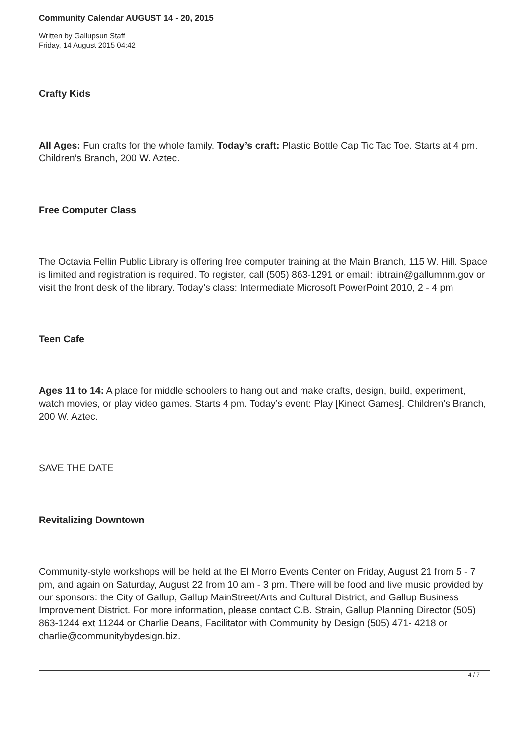Community Calendar AUGUST 14 - 20, 2015
Written by Gallupsun Staff
Friday, 14 August 2015 04:42
Crafty Kids
All Ages: Fun crafts for the whole family. Today’s craft: Plastic Bottle Cap Tic Tac Toe. Starts at 4 pm. Children’s Branch, 200 W. Aztec.
Free Computer Class
The Octavia Fellin Public Library is offering free computer training at the Main Branch, 115 W. Hill. Space is limited and registration is required. To register, call (505) 863-1291 or email: libtrain@gallumnm.gov or visit the front desk of the library. Today’s class: Intermediate Microsoft PowerPoint 2010, 2 - 4 pm
Teen Cafe
Ages 11 to 14: A place for middle schoolers to hang out and make crafts, design, build, experiment, watch movies, or play video games. Starts 4 pm. Today’s event: Play [Kinect Games]. Children’s Branch, 200 W. Aztec.
SAVE THE DATE
Revitalizing Downtown
Community-style workshops will be held at the El Morro Events Center on Friday, August 21 from 5 - 7 pm, and again on Saturday, August 22 from 10 am - 3 pm. There will be food and live music provided by our sponsors: the City of Gallup, Gallup MainStreet/Arts and Cultural District, and Gallup Business Improvement District. For more information, please contact C.B. Strain, Gallup Planning Director (505) 863-1244 ext 11244 or Charlie Deans, Facilitator with Community by Design (505) 471- 4218 or charlie@communitybydesign.biz.
4 / 7